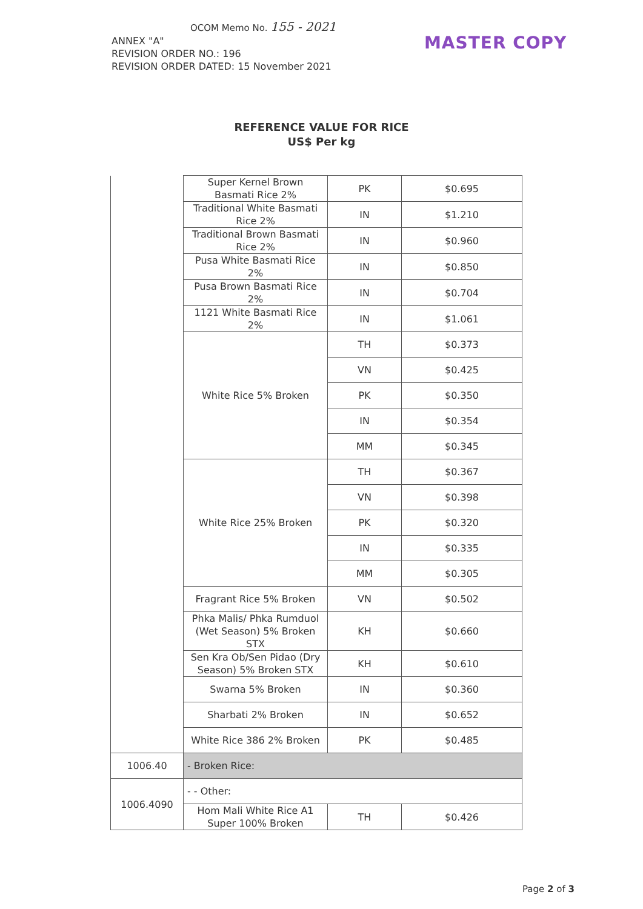OCOM Memo No. 155 - 2021
ANNEX "A"
REVISION ORDER NO.: 196
REVISION ORDER DATED: 15 November 2021
MASTER COPY
REFERENCE VALUE FOR RICE
US$ Per kg
| | Super Kernel Brown Basmati Rice 2% | PK | $0.695 |
| | Traditional White Basmati Rice 2% | IN | $1.210 |
| | Traditional Brown Basmati Rice 2% | IN | $0.960 |
| | Pusa White Basmati Rice 2% | IN | $0.850 |
| | Pusa Brown Basmati Rice 2% | IN | $0.704 |
| | 1121 White Basmati Rice 2% | IN | $1.061 |
| | White Rice 5% Broken | TH | $0.373 |
| | | VN | $0.425 |
| | | PK | $0.350 |
| | | IN | $0.354 |
| | | MM | $0.345 |
| | White Rice 25% Broken | TH | $0.367 |
| | | VN | $0.398 |
| | | PK | $0.320 |
| | | IN | $0.335 |
| | | MM | $0.305 |
| | Fragrant Rice 5% Broken | VN | $0.502 |
| | Phka Malis/ Phka Rumduol (Wet Season) 5% Broken STX | KH | $0.660 |
| | Sen Kra Ob/Sen Pidao (Dry Season) 5% Broken STX | KH | $0.610 |
| | Swarna 5% Broken | IN | $0.360 |
| | Sharbati 2% Broken | IN | $0.652 |
| | White Rice 386 2% Broken | PK | $0.485 |
| 1006.40 | - Broken Rice: | | |
| 1006.4090 | - - Other: | | |
| | Hom Mali White Rice A1 Super 100% Broken | TH | $0.426 |
Page 2 of 3